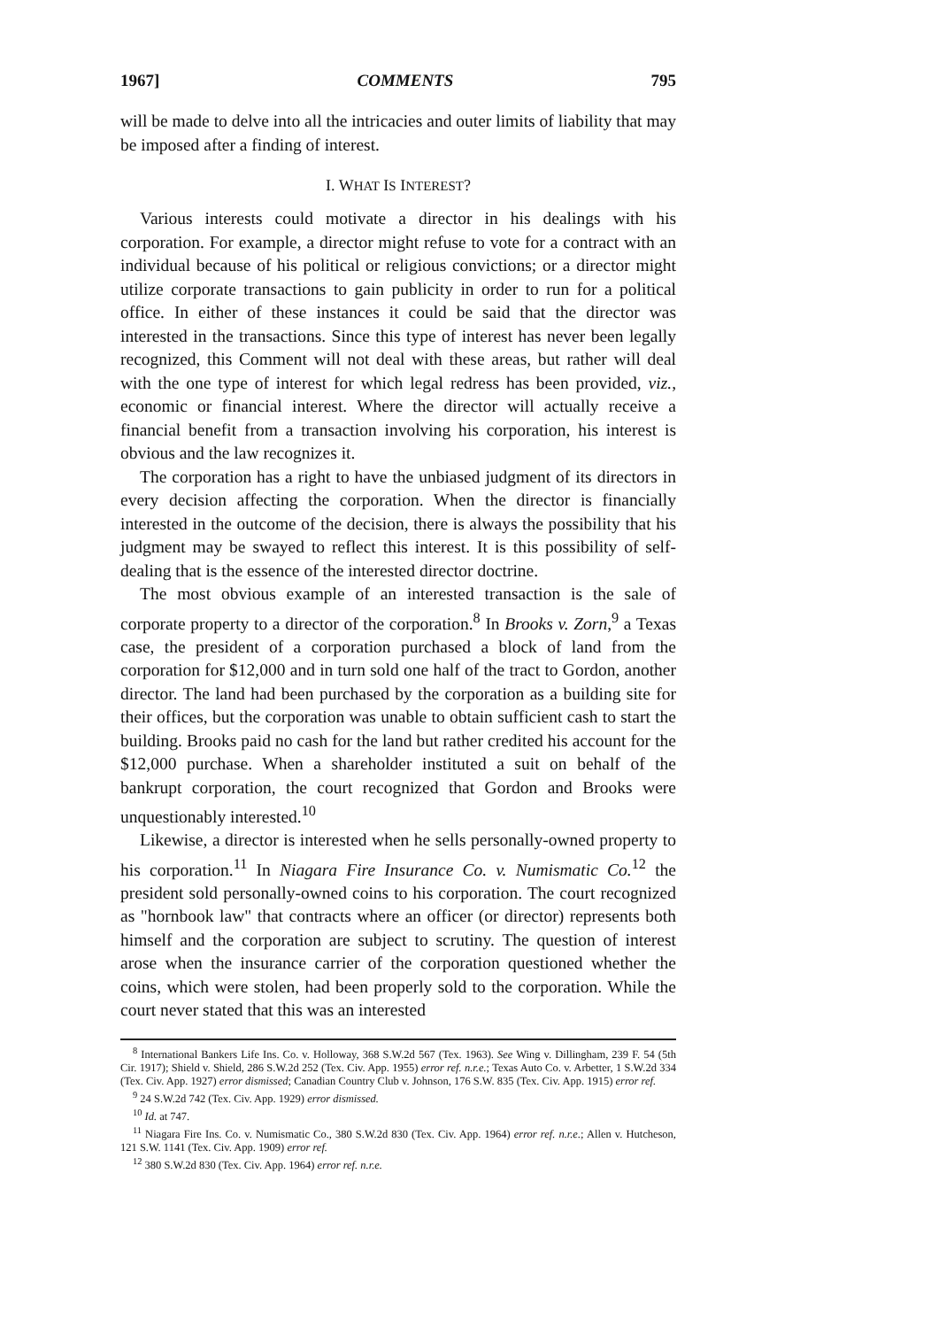1967] COMMENTS 795
will be made to delve into all the intricacies and outer limits of liability that may be imposed after a finding of interest.
I. WHAT IS INTEREST?
Various interests could motivate a director in his dealings with his corporation. For example, a director might refuse to vote for a contract with an individual because of his political or religious convictions; or a director might utilize corporate transactions to gain publicity in order to run for a political office. In either of these instances it could be said that the director was interested in the transactions. Since this type of interest has never been legally recognized, this Comment will not deal with these areas, but rather will deal with the one type of interest for which legal redress has been provided, viz., economic or financial interest. Where the director will actually receive a financial benefit from a transaction involving his corporation, his interest is obvious and the law recognizes it.
The corporation has a right to have the unbiased judgment of its directors in every decision affecting the corporation. When the director is financially interested in the outcome of the decision, there is always the possibility that his judgment may be swayed to reflect this interest. It is this possibility of self-dealing that is the essence of the interested director doctrine.
The most obvious example of an interested transaction is the sale of corporate property to a director of the corporation.<sup>8</sup> In Brooks v. Zorn,<sup>9</sup> a Texas case, the president of a corporation purchased a block of land from the corporation for $12,000 and in turn sold one half of the tract to Gordon, another director. The land had been purchased by the corporation as a building site for their offices, but the corporation was unable to obtain sufficient cash to start the building. Brooks paid no cash for the land but rather credited his account for the $12,000 purchase. When a shareholder instituted a suit on behalf of the bankrupt corporation, the court recognized that Gordon and Brooks were unquestionably interested.<sup>10</sup>
Likewise, a director is interested when he sells personally-owned property to his corporation.<sup>11</sup> In Niagara Fire Insurance Co. v. Numismatic Co.<sup>12</sup> the president sold personally-owned coins to his corporation. The court recognized as "hornbook law" that contracts where an officer (or director) represents both himself and the corporation are subject to scrutiny. The question of interest arose when the insurance carrier of the corporation questioned whether the coins, which were stolen, had been properly sold to the corporation. While the court never stated that this was an interested
<sup>8</sup> International Bankers Life Ins. Co. v. Holloway, 368 S.W.2d 567 (Tex. 1963). See Wing v. Dillingham, 239 F. 54 (5th Cir. 1917); Shield v. Shield, 286 S.W.2d 252 (Tex. Civ. App. 1955) error ref. n.r.e.; Texas Auto Co. v. Arbetter, 1 S.W.2d 334 (Tex. Civ. App. 1927) error dismissed; Canadian Country Club v. Johnson, 176 S.W. 835 (Tex. Civ. App. 1915) error ref.
<sup>9</sup> 24 S.W.2d 742 (Tex. Civ. App. 1929) error dismissed.
<sup>10</sup> Id. at 747.
<sup>11</sup> Niagara Fire Ins. Co. v. Numismatic Co., 380 S.W.2d 830 (Tex. Civ. App. 1964) error ref. n.r.e.; Allen v. Hutcheson, 121 S.W. 1141 (Tex. Civ. App. 1909) error ref.
<sup>12</sup> 380 S.W.2d 830 (Tex. Civ. App. 1964) error ref. n.r.e.